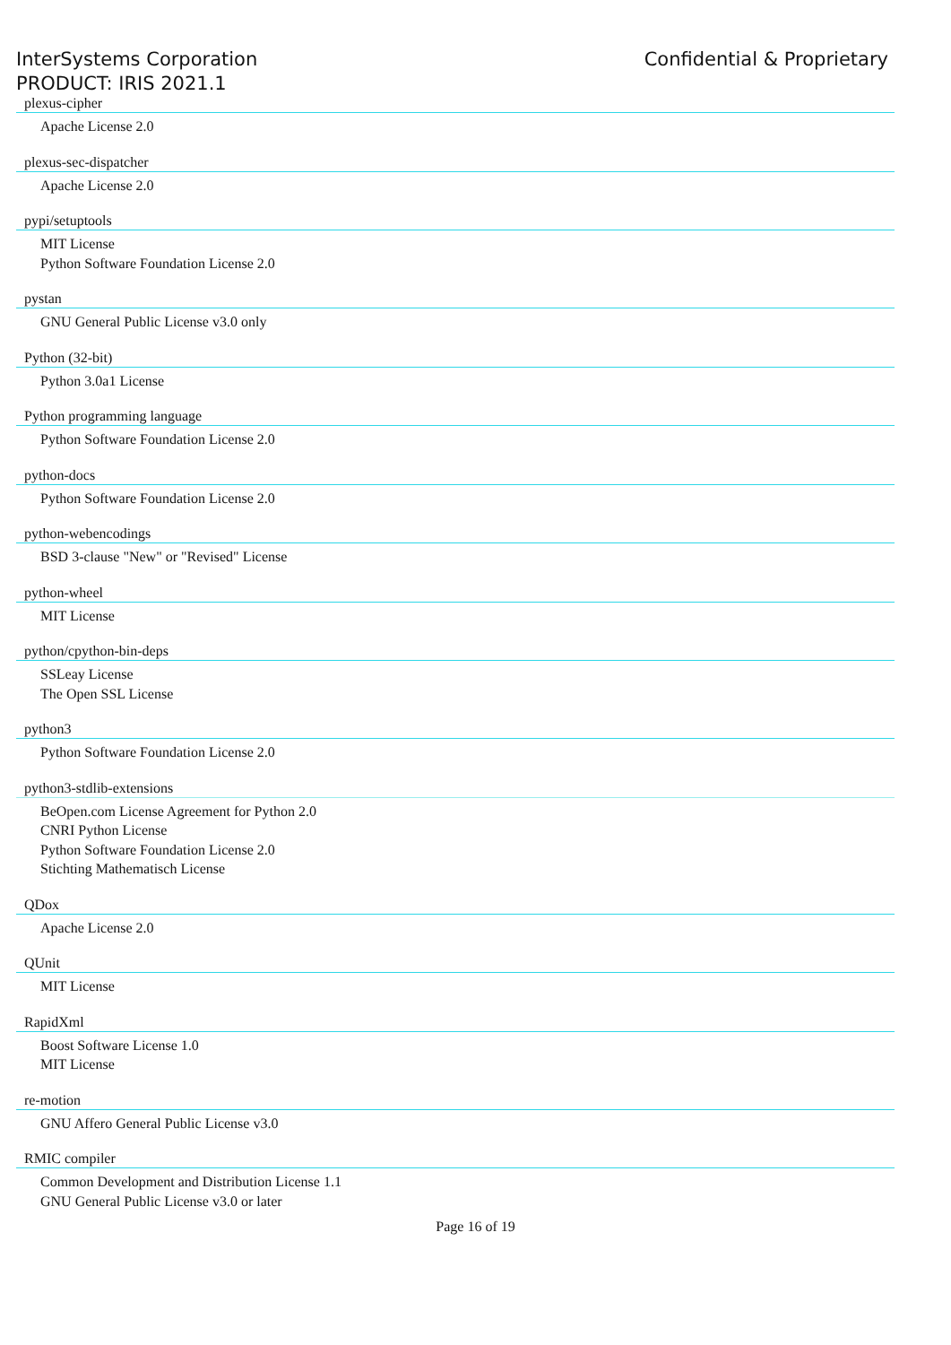InterSystems Corporation
PRODUCT: IRIS 2021.1
Confidential & Proprietary
plexus-cipher
Apache License 2.0
plexus-sec-dispatcher
Apache License 2.0
pypi/setuptools
MIT License
Python Software Foundation License 2.0
pystan
GNU General Public License v3.0 only
Python (32-bit)
Python 3.0a1 License
Python programming language
Python Software Foundation License 2.0
python-docs
Python Software Foundation License 2.0
python-webencodings
BSD 3-clause "New" or "Revised" License
python-wheel
MIT License
python/cpython-bin-deps
SSLeay License
The Open SSL License
python3
Python Software Foundation License 2.0
python3-stdlib-extensions
BeOpen.com License Agreement for Python 2.0
CNRI Python License
Python Software Foundation License 2.0
Stichting Mathematisch License
QDox
Apache License 2.0
QUnit
MIT License
RapidXml
Boost Software License 1.0
MIT License
re-motion
GNU Affero General Public License v3.0
RMIC compiler
Common Development and Distribution License 1.1
GNU General Public License v3.0 or later
Page 16 of 19